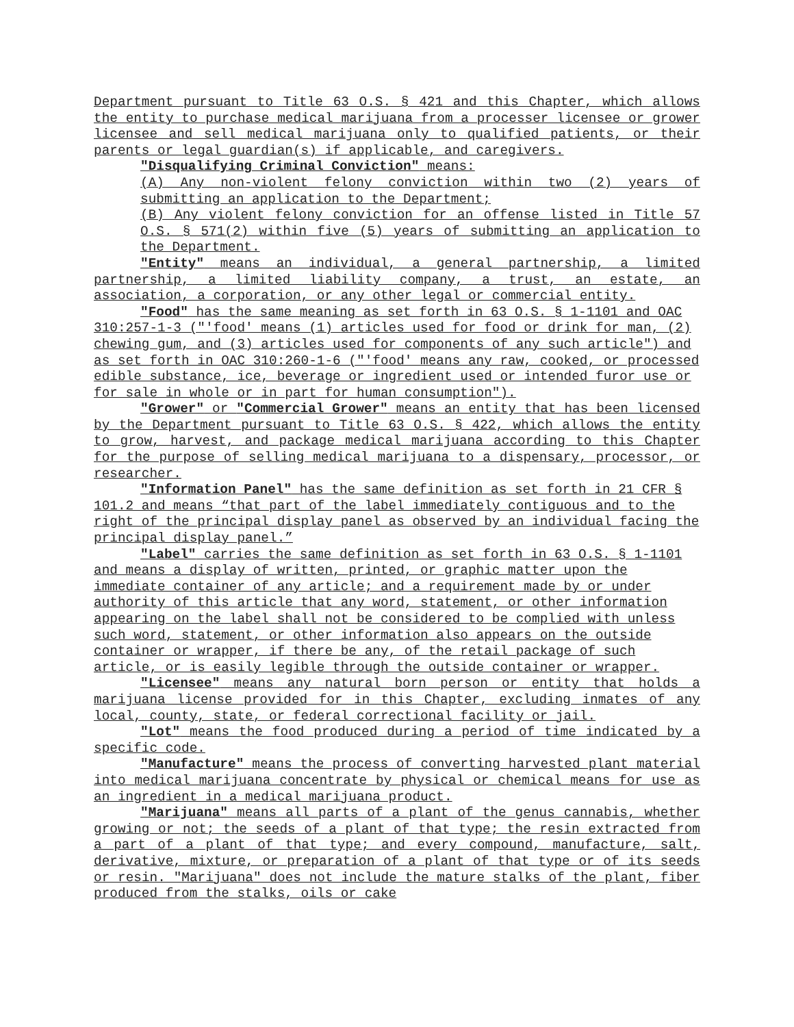Department pursuant to Title 63 O.S. § 421 and this Chapter, which allows the entity to purchase medical marijuana from a processer licensee or grower licensee and sell medical marijuana only to qualified patients, or their parents or legal guardian(s) if applicable, and caregivers.
"Disqualifying Criminal Conviction" means:
(A) Any non-violent felony conviction within two (2) years of submitting an application to the Department;
(B) Any violent felony conviction for an offense listed in Title 57 O.S. § 571(2) within five (5) years of submitting an application to the Department.
"Entity" means an individual, a general partnership, a limited partnership, a limited liability company, a trust, an estate, an association, a corporation, or any other legal or commercial entity.
"Food" has the same meaning as set forth in 63 O.S. § 1-1101 and OAC 310:257-1-3 ("'food' means (1) articles used for food or drink for man, (2) chewing gum, and (3) articles used for components of any such article") and as set forth in OAC 310:260-1-6 ("'food' means any raw, cooked, or processed edible substance, ice, beverage or ingredient used or intended furor use or for sale in whole or in part for human consumption").
"Grower" or "Commercial Grower" means an entity that has been licensed by the Department pursuant to Title 63 O.S. § 422, which allows the entity to grow, harvest, and package medical marijuana according to this Chapter for the purpose of selling medical marijuana to a dispensary, processor, or researcher.
"Information Panel" has the same definition as set forth in 21 CFR § 101.2 and means “that part of the label immediately contiguous and to the right of the principal display panel as observed by an individual facing the principal display panel.”
"Label" carries the same definition as set forth in 63 O.S. § 1-1101 and means a display of written, printed, or graphic matter upon the immediate container of any article; and a requirement made by or under authority of this article that any word, statement, or other information appearing on the label shall not be considered to be complied with unless such word, statement, or other information also appears on the outside container or wrapper, if there be any, of the retail package of such article, or is easily legible through the outside container or wrapper.
"Licensee" means any natural born person or entity that holds a marijuana license provided for in this Chapter, excluding inmates of any local, county, state, or federal correctional facility or jail.
"Lot" means the food produced during a period of time indicated by a specific code.
"Manufacture" means the process of converting harvested plant material into medical marijuana concentrate by physical or chemical means for use as an ingredient in a medical marijuana product.
"Marijuana" means all parts of a plant of the genus cannabis, whether growing or not; the seeds of a plant of that type; the resin extracted from a part of a plant of that type; and every compound, manufacture, salt, derivative, mixture, or preparation of a plant of that type or of its seeds or resin. "Marijuana" does not include the mature stalks of the plant, fiber produced from the stalks, oils or cake